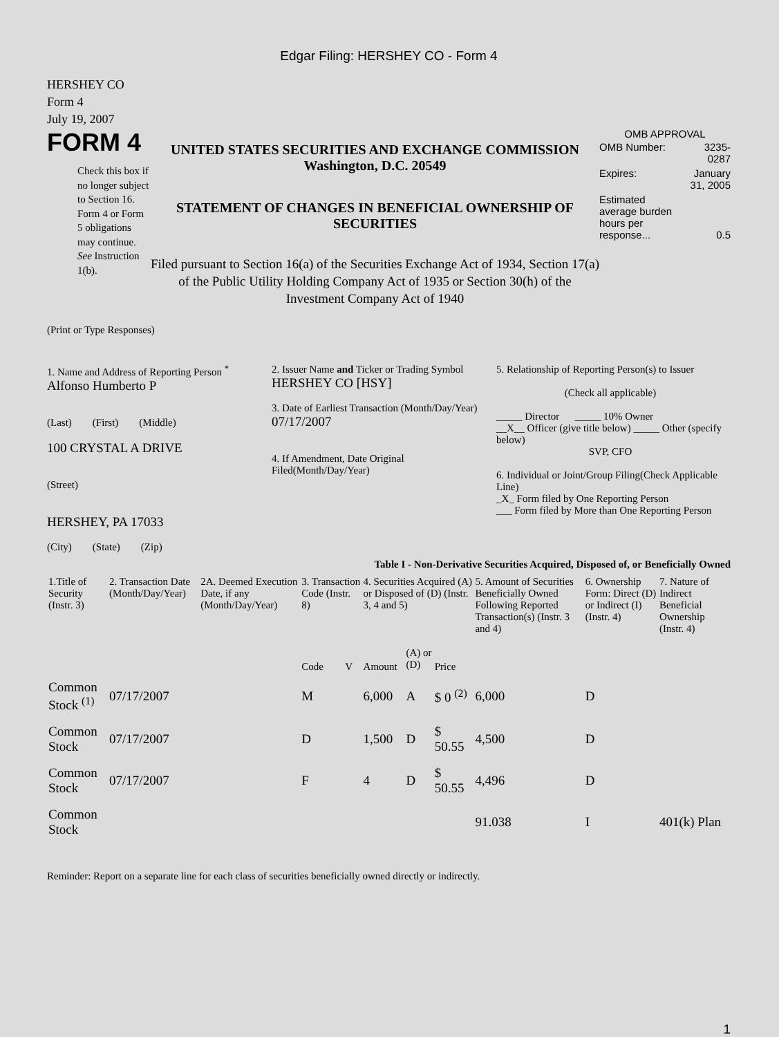Edgar Filing: HERSHEY CO - Form 4
HERSHEY CO
Form 4
July 19, 2007
FORM 4
Check this box if no longer subject to Section 16. Form 4 or Form 5 obligations may continue. See Instruction 1(b).
UNITED STATES SECURITIES AND EXCHANGE COMMISSION
Washington, D.C. 20549
STATEMENT OF CHANGES IN BENEFICIAL OWNERSHIP OF SECURITIES
Filed pursuant to Section 16(a) of the Securities Exchange Act of 1934, Section 17(a) of the Public Utility Holding Company Act of 1935 or Section 30(h) of the Investment Company Act of 1940
OMB APPROVAL
| OMB Number: | 3235-0287 |
| Expires: | January 31, 2005 |
| Estimated average burden hours per response... | 0.5 |
(Print or Type Responses)
1. Name and Address of Reporting Person <sup>*</sup>
Alfonso Humberto P
(Last) (First) (Middle)
100 CRYSTAL A DRIVE
(Street)
HERSHEY, PA 17033
(City) (State) (Zip)
2. Issuer Name and Ticker or Trading Symbol
HERSHEY CO [HSY]
3. Date of Earliest Transaction (Month/Day/Year)
07/17/2007
4. If Amendment, Date Original Filed(Month/Day/Year)
5. Relationship of Reporting Person(s) to Issuer
(Check all applicable)
_____ Director _____ 10% Owner
__X__ Officer (give title below) _____ Other (specify below)
SVP, CFO
6. Individual or Joint/Group Filing(Check Applicable Line)
_X_ Form filed by One Reporting Person
___ Form filed by More than One Reporting Person
Table I - Non-Derivative Securities Acquired, Disposed of, or Beneficially Owned
| 1.Title of Security (Instr. 3) | 2. Transaction Date (Month/Day/Year) | 2A. Deemed Execution Date, if any (Month/Day/Year) | 3. Transaction Code (Instr. 8) | | 4. Securities Acquired (A) or Disposed of (D) (Instr. 3, 4 and 5) | | | 5. Amount of Securities Beneficially Owned Following Reported Transaction(s) (Instr. 3 and 4) | 6. Ownership Form: Direct (D) or Indirect (I) (Instr. 4) | 7. Nature of Indirect Beneficial Ownership (Instr. 4) |
| --- | --- | --- | --- | --- | --- | --- | --- | --- | --- | --- |
| | | | Code | V | Amount | (A) or (D) | Price | | | |
| Common Stock <sup>(1)</sup> | 07/17/2007 | | M | | 6,000 | A | $ 0 <sup>(2)</sup> | 6,000 | D | |
| Common Stock | 07/17/2007 | | D | | 1,500 | D | $ 50.55 | 4,500 | D | |
| Common Stock | 07/17/2007 | | F | | 4 | D | $ 50.55 | 4,496 | D | |
| Common Stock | | | | | | | | 91.038 | I | 401(k) Plan |
Reminder: Report on a separate line for each class of securities beneficially owned directly or indirectly.
1